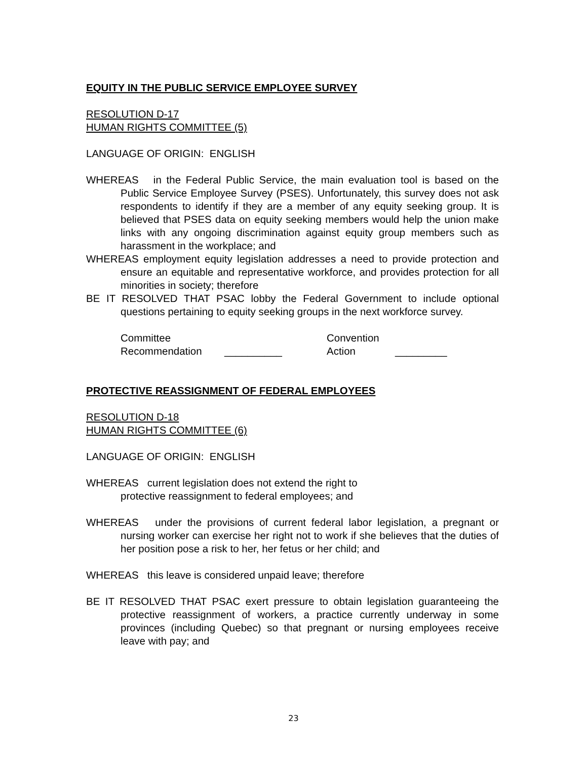EQUITY IN THE PUBLIC SERVICE EMPLOYEE SURVEY
RESOLUTION D-17
HUMAN RIGHTS COMMITTEE (5)
LANGUAGE OF ORIGIN: ENGLISH
WHEREAS in the Federal Public Service, the main evaluation tool is based on the Public Service Employee Survey (PSES). Unfortunately, this survey does not ask respondents to identify if they are a member of any equity seeking group. It is believed that PSES data on equity seeking members would help the union make links with any ongoing discrimination against equity group members such as harassment in the workplace; and
WHEREAS employment equity legislation addresses a need to provide protection and ensure an equitable and representative workforce, and provides protection for all minorities in society; therefore
BE IT RESOLVED THAT PSAC lobby the Federal Government to include optional questions pertaining to equity seeking groups in the next workforce survey.
Committee
Recommendation
__________ Convention
Action
_________
PROTECTIVE REASSIGNMENT OF FEDERAL EMPLOYEES
RESOLUTION D-18
HUMAN RIGHTS COMMITTEE (6)
LANGUAGE OF ORIGIN: ENGLISH
WHEREAS current legislation does not extend the right to
protective reassignment to federal employees; and
WHEREAS under the provisions of current federal labor legislation, a pregnant or nursing worker can exercise her right not to work if she believes that the duties of her position pose a risk to her, her fetus or her child; and
WHEREAS this leave is considered unpaid leave; therefore
BE IT RESOLVED THAT PSAC exert pressure to obtain legislation guaranteeing the protective reassignment of workers, a practice currently underway in some provinces (including Quebec) so that pregnant or nursing employees receive leave with pay; and
23